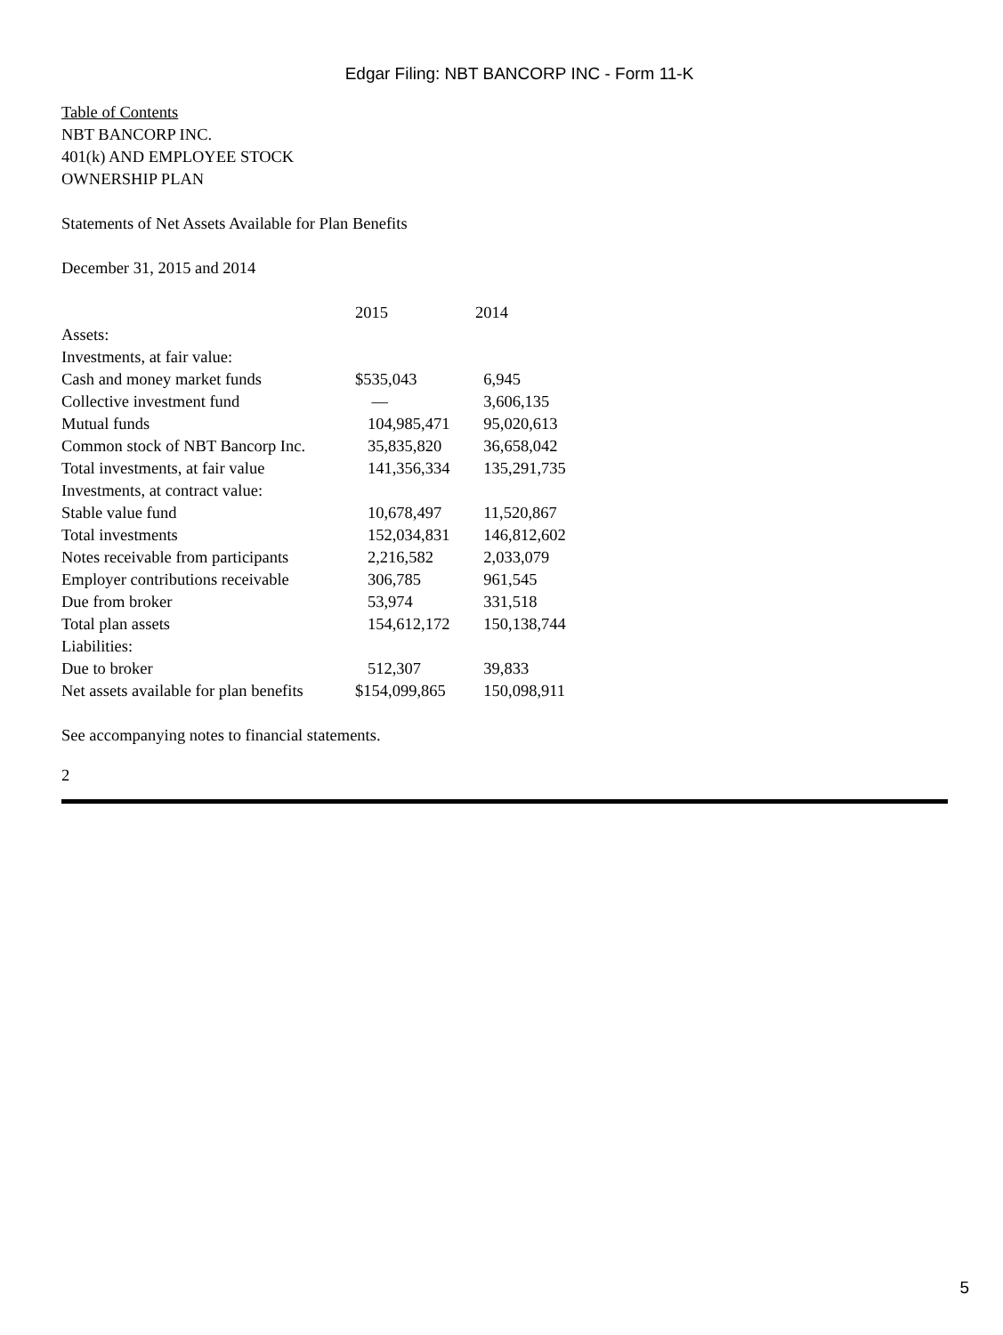Edgar Filing: NBT BANCORP INC - Form 11-K
Table of Contents
NBT BANCORP INC.
401(k) AND EMPLOYEE STOCK
OWNERSHIP PLAN
Statements of Net Assets Available for Plan Benefits
December 31, 2015 and 2014
| | 2015 | 2014 |
| --- | --- | --- |
| Assets: | | |
| Investments, at fair value: | | |
| Cash and money market funds | $535,043 | 6,945 |
| Collective investment fund | — | 3,606,135 |
| Mutual funds | 104,985,471 | 95,020,613 |
| Common stock of NBT Bancorp Inc. | 35,835,820 | 36,658,042 |
| Total investments, at fair value | 141,356,334 | 135,291,735 |
| Investments, at contract value: | | |
| Stable value fund | 10,678,497 | 11,520,867 |
| Total investments | 152,034,831 | 146,812,602 |
| Notes receivable from participants | 2,216,582 | 2,033,079 |
| Employer contributions receivable | 306,785 | 961,545 |
| Due from broker | 53,974 | 331,518 |
| Total plan assets | 154,612,172 | 150,138,744 |
| Liabilities: | | |
| Due to broker | 512,307 | 39,833 |
| Net assets available for plan benefits | $154,099,865 | 150,098,911 |
See accompanying notes to financial statements.
2
5